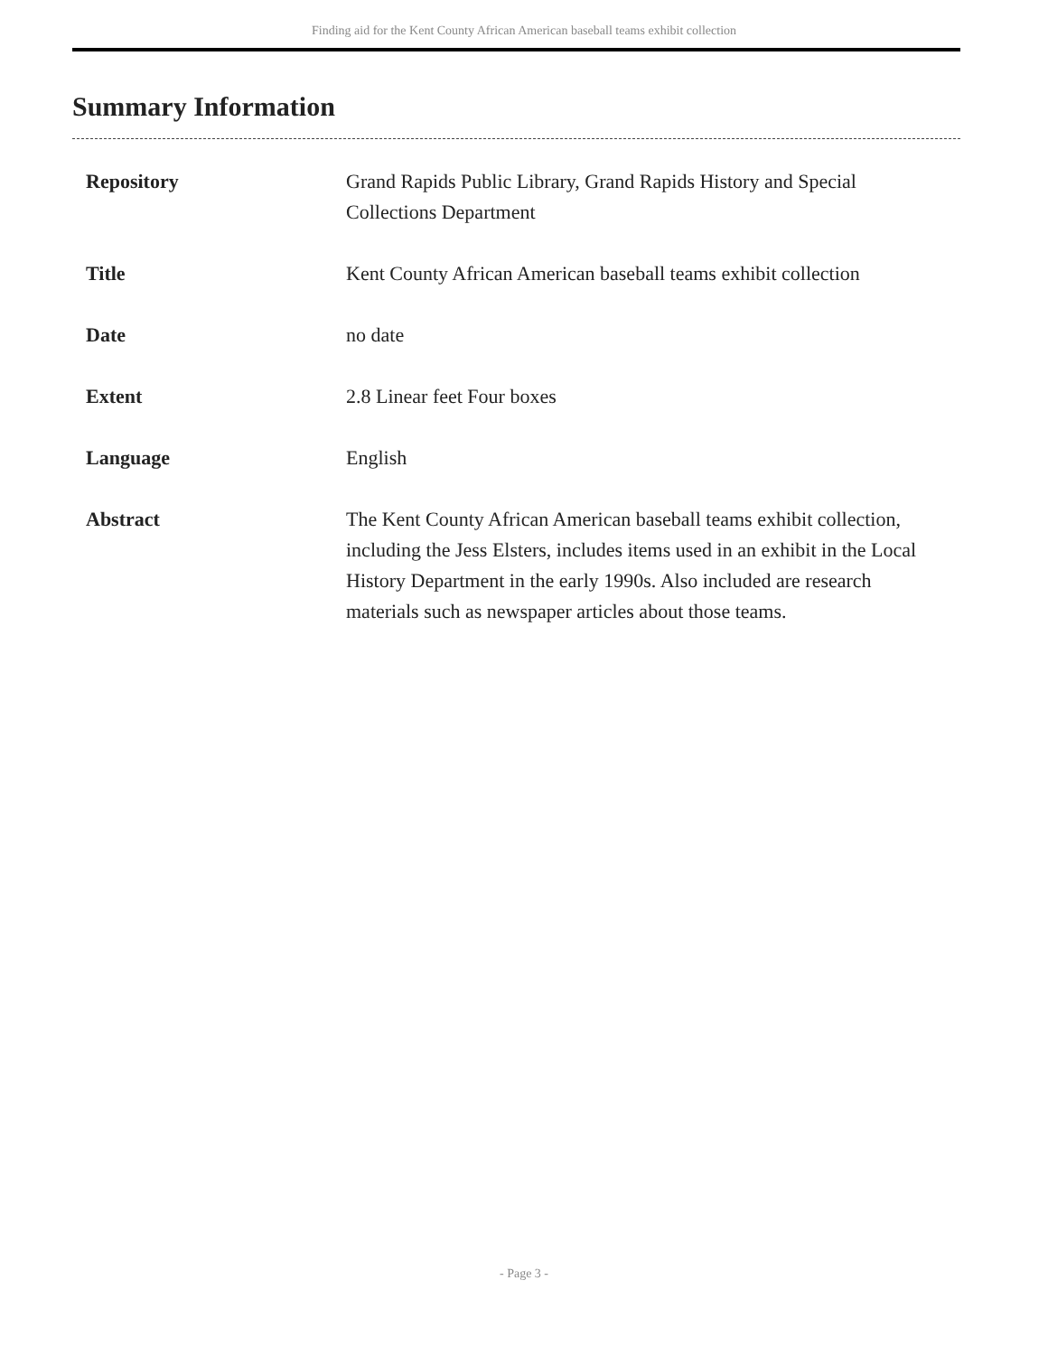Finding aid for the Kent County African American baseball teams exhibit collection
Summary Information
| Repository | Grand Rapids Public Library, Grand Rapids History and Special Collections Department |
| Title | Kent County African American baseball teams exhibit collection |
| Date | no date |
| Extent | 2.8 Linear feet Four boxes |
| Language | English |
| Abstract | The Kent County African American baseball teams exhibit collection, including the Jess Elsters, includes items used in an exhibit in the Local History Department in the early 1990s. Also included are research materials such as newspaper articles about those teams. |
- Page 3 -